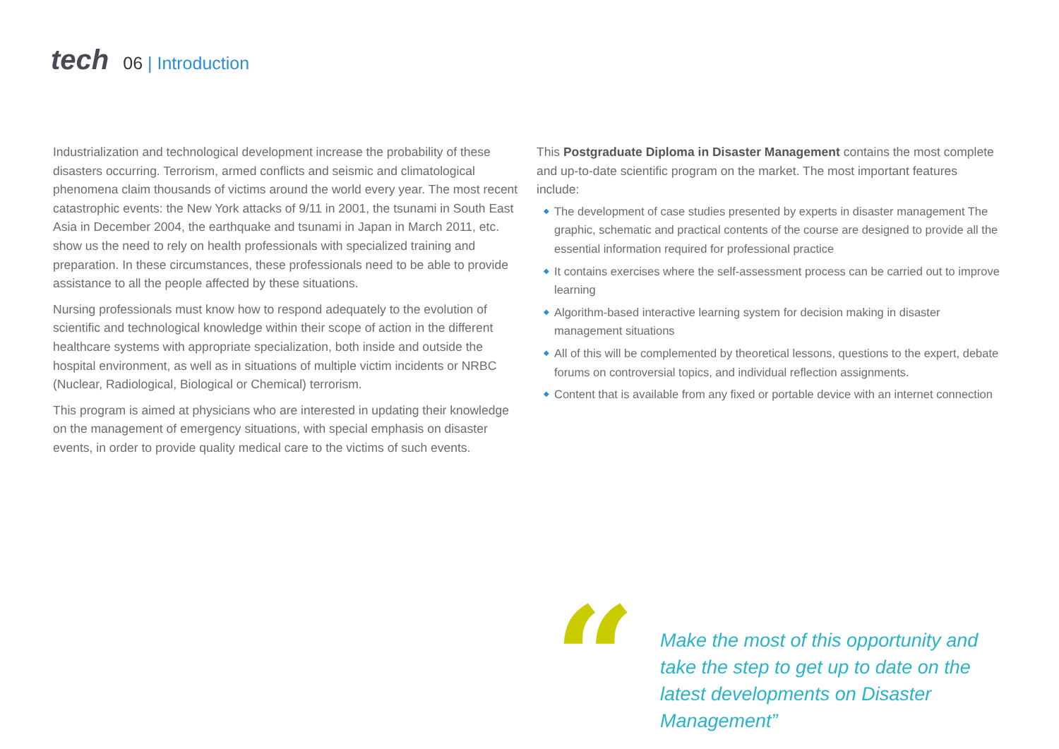tech
06 | Introduction
Industrialization and technological development increase the probability of these disasters occurring. Terrorism, armed conflicts and seismic and climatological phenomena claim thousands of victims around the world every year. The most recent catastrophic events: the New York attacks of 9/11 in 2001, the tsunami in South East Asia in December 2004, the earthquake and tsunami in Japan in March 2011, etc. show us the need to rely on health professionals with specialized training and preparation. In these circumstances, these professionals need to be able to provide assistance to all the people affected by these situations.
Nursing professionals must know how to respond adequately to the evolution of scientific and technological knowledge within their scope of action in the different healthcare systems with appropriate specialization, both inside and outside the hospital environment, as well as in situations of multiple victim incidents or NRBC (Nuclear, Radiological, Biological or Chemical) terrorism.
This program is aimed at physicians who are interested in updating their knowledge on the management of emergency situations, with special emphasis on disaster events, in order to provide quality medical care to the victims of such events.
This Postgraduate Diploma in Disaster Management contains the most complete and up-to-date scientific program on the market. The most important features include:
◆ The development of case studies presented by experts in disaster management The graphic, schematic and practical contents of the course are designed to provide all the essential information required for professional practice
◆ It contains exercises where the self-assessment process can be carried out to improve learning
◆ Algorithm-based interactive learning system for decision making in disaster management situations
◆ All of this will be complemented by theoretical lessons, questions to the expert, debate forums on controversial topics, and individual reflection assignments.
◆ Content that is available from any fixed or portable device with an internet connection
“
Make the most of this opportunity and take the step to get up to date on the latest developments on Disaster Management”